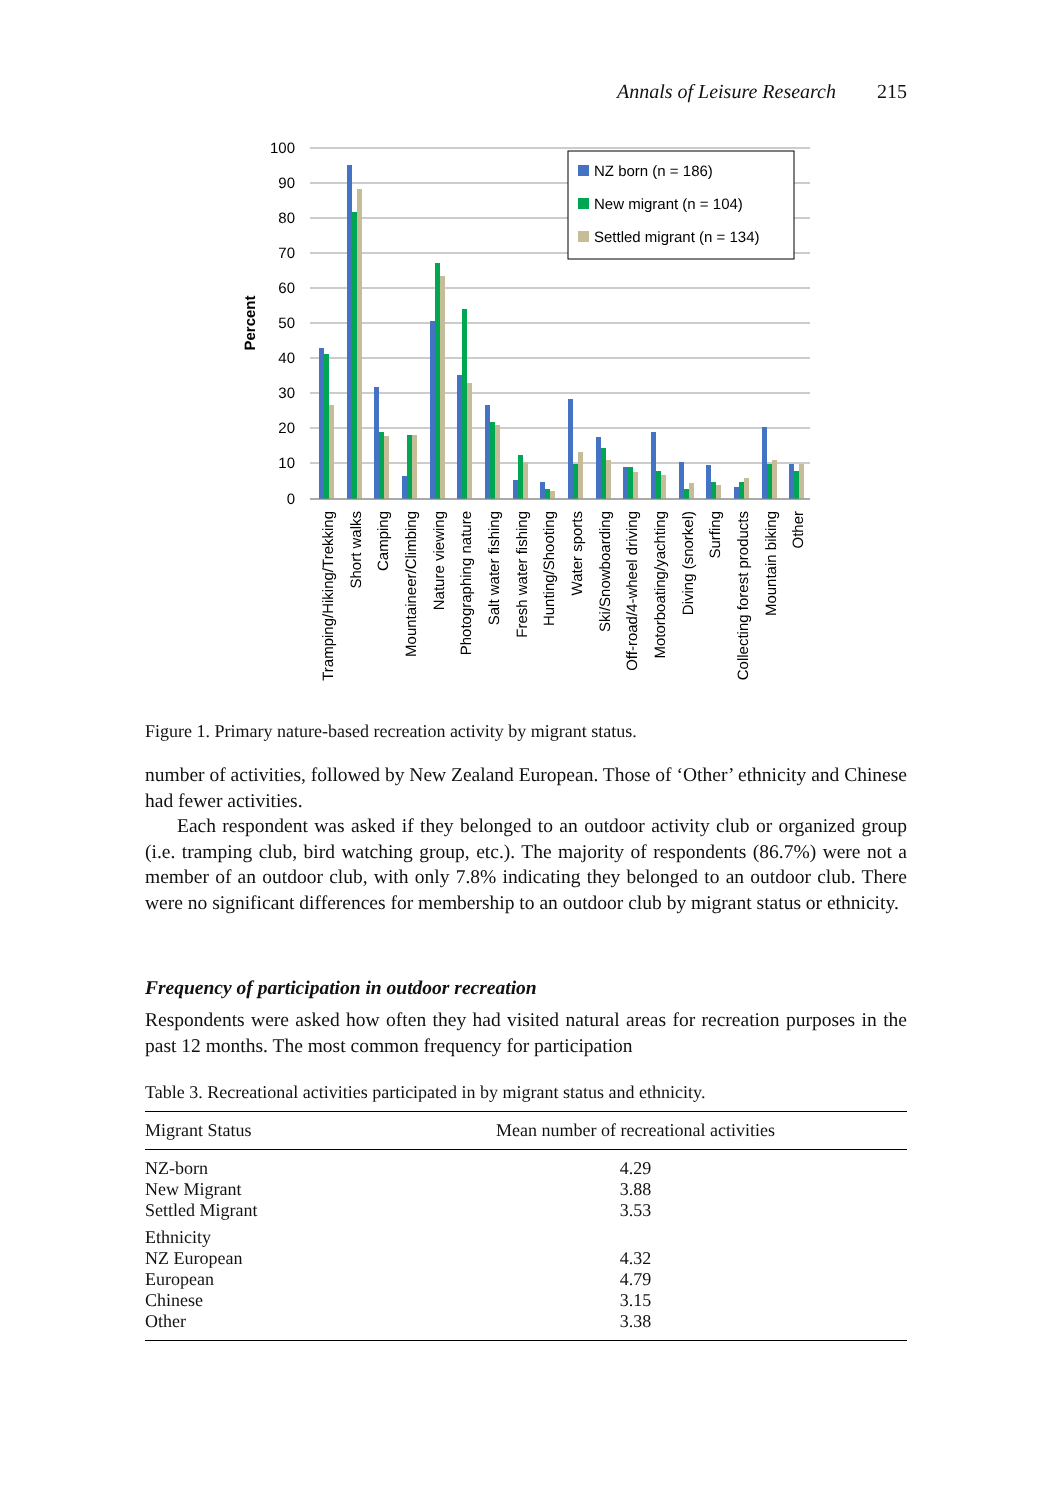Annals of Leisure Research 215
100
90
80
70
60
50
40
30
20
10
0
Percent
NZ born (n = 186)
New migrant (n = 104)
Settled migrant (n = 134)
Tramping/Hiking/Trekking
Short walks
Camping
Mountaineer/Climbing
Nature viewing
Photographing nature
Salt water fishing
Fresh water fishing
Hunting/Shooting
Water sports
Ski/Snowboarding
Off-road/4-wheel driving
Motorboating/yachting
Diving (snorkel)
Surfing
Collecting forest products
Mountain biking
Other
Figure 1. Primary nature-based recreation activity by migrant status.
number of activities, followed by New Zealand European. Those of ‘Other’ ethnicity and Chinese had fewer activities.
Each respondent was asked if they belonged to an outdoor activity club or organized group (i.e. tramping club, bird watching group, etc.). The majority of respondents (86.7%) were not a member of an outdoor club, with only 7.8% indicating they belonged to an outdoor club. There were no significant differences for membership to an outdoor club by migrant status or ethnicity.
Frequency of participation in outdoor recreation
Respondents were asked how often they had visited natural areas for recreation purposes in the past 12 months. The most common frequency for participation
Table 3. Recreational activities participated in by migrant status and ethnicity.
| Migrant Status | Mean number of recreational activities |
| --- | --- |
| NZ-born | 4.29 |
| New Migrant | 3.88 |
| Settled Migrant | 3.53 |
| Ethnicity | |
| NZ European | 4.32 |
| European | 4.79 |
| Chinese | 3.15 |
| Other | 3.38 |